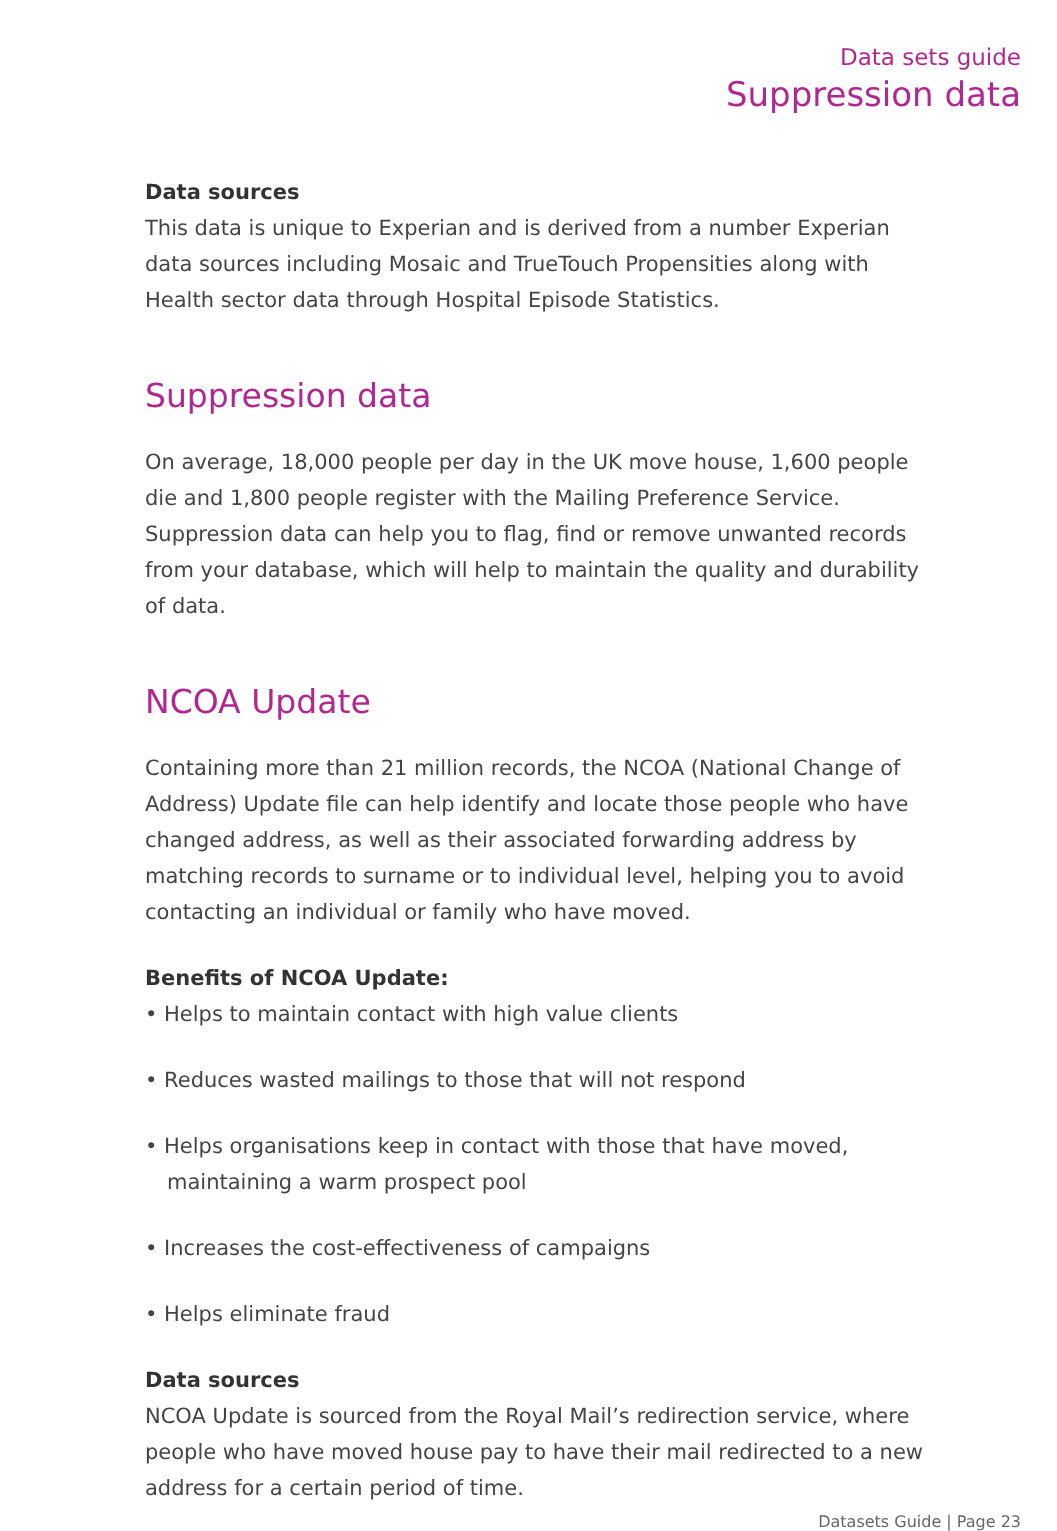Data sets guide
Suppression data
Data sources
This data is unique to Experian and is derived from a number Experian data sources including Mosaic and TrueTouch Propensities along with Health sector data through Hospital Episode Statistics.
Suppression data
On average, 18,000 people per day in the UK move house, 1,600 people die and 1,800 people register with the Mailing Preference Service. Suppression data can help you to flag, find or remove unwanted records from your database, which will help to maintain the quality and durability of data.
NCOA Update
Containing more than 21 million records, the NCOA (National Change of Address) Update file can help identify and locate those people who have changed address, as well as their associated forwarding address by matching records to surname or to individual level, helping you to avoid contacting an individual or family who have moved.
Benefits of NCOA Update:
• Helps to maintain contact with high value clients
• Reduces wasted mailings to those that will not respond
• Helps organisations keep in contact with those that have moved, maintaining a warm prospect pool
• Increases the cost-effectiveness of campaigns
• Helps eliminate fraud
Data sources
NCOA Update is sourced from the Royal Mail’s redirection service, where people who have moved house pay to have their mail redirected to a new address for a certain period of time.
Datasets Guide | Page 23